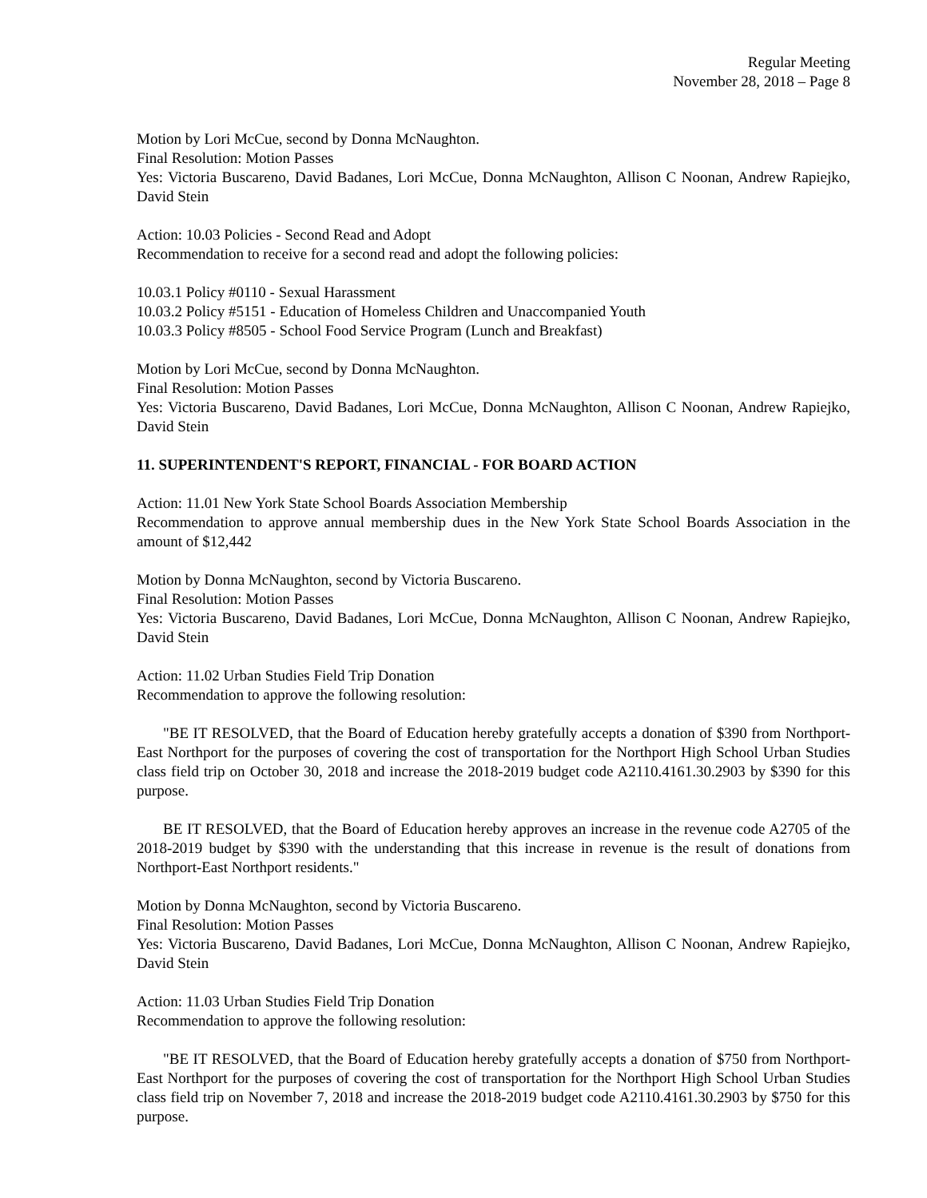Regular Meeting
November 28, 2018 – Page 8
Motion by Lori McCue, second by Donna McNaughton.
Final Resolution: Motion Passes
Yes: Victoria Buscareno, David Badanes, Lori McCue, Donna McNaughton, Allison C Noonan, Andrew Rapiejko, David Stein
Action: 10.03 Policies - Second Read and Adopt
Recommendation to receive for a second read and adopt the following policies:
10.03.1 Policy #0110 - Sexual Harassment
10.03.2 Policy #5151 - Education of Homeless Children and Unaccompanied Youth
10.03.3 Policy #8505 - School Food Service Program (Lunch and Breakfast)
Motion by Lori McCue, second by Donna McNaughton.
Final Resolution: Motion Passes
Yes: Victoria Buscareno, David Badanes, Lori McCue, Donna McNaughton, Allison C Noonan, Andrew Rapiejko, David Stein
11. SUPERINTENDENT'S REPORT, FINANCIAL - FOR BOARD ACTION
Action: 11.01 New York State School Boards Association Membership
Recommendation to approve annual membership dues in the New York State School Boards Association in the amount of $12,442
Motion by Donna McNaughton, second by Victoria Buscareno.
Final Resolution: Motion Passes
Yes: Victoria Buscareno, David Badanes, Lori McCue, Donna McNaughton, Allison C Noonan, Andrew Rapiejko, David Stein
Action: 11.02 Urban Studies Field Trip Donation
Recommendation to approve the following resolution:
"BE IT RESOLVED, that the Board of Education hereby gratefully accepts a donation of $390 from Northport-East Northport for the purposes of covering the cost of transportation for the Northport High School Urban Studies class field trip on October 30, 2018 and increase the 2018-2019 budget code A2110.4161.30.2903 by $390 for this purpose.
BE IT RESOLVED, that the Board of Education hereby approves an increase in the revenue code A2705 of the 2018-2019 budget by $390 with the understanding that this increase in revenue is the result of donations from Northport-East Northport residents."
Motion by Donna McNaughton, second by Victoria Buscareno.
Final Resolution: Motion Passes
Yes: Victoria Buscareno, David Badanes, Lori McCue, Donna McNaughton, Allison C Noonan, Andrew Rapiejko, David Stein
Action: 11.03 Urban Studies Field Trip Donation
Recommendation to approve the following resolution:
"BE IT RESOLVED, that the Board of Education hereby gratefully accepts a donation of $750 from Northport-East Northport for the purposes of covering the cost of transportation for the Northport High School Urban Studies class field trip on November 7, 2018 and increase the 2018-2019 budget code A2110.4161.30.2903 by $750 for this purpose.